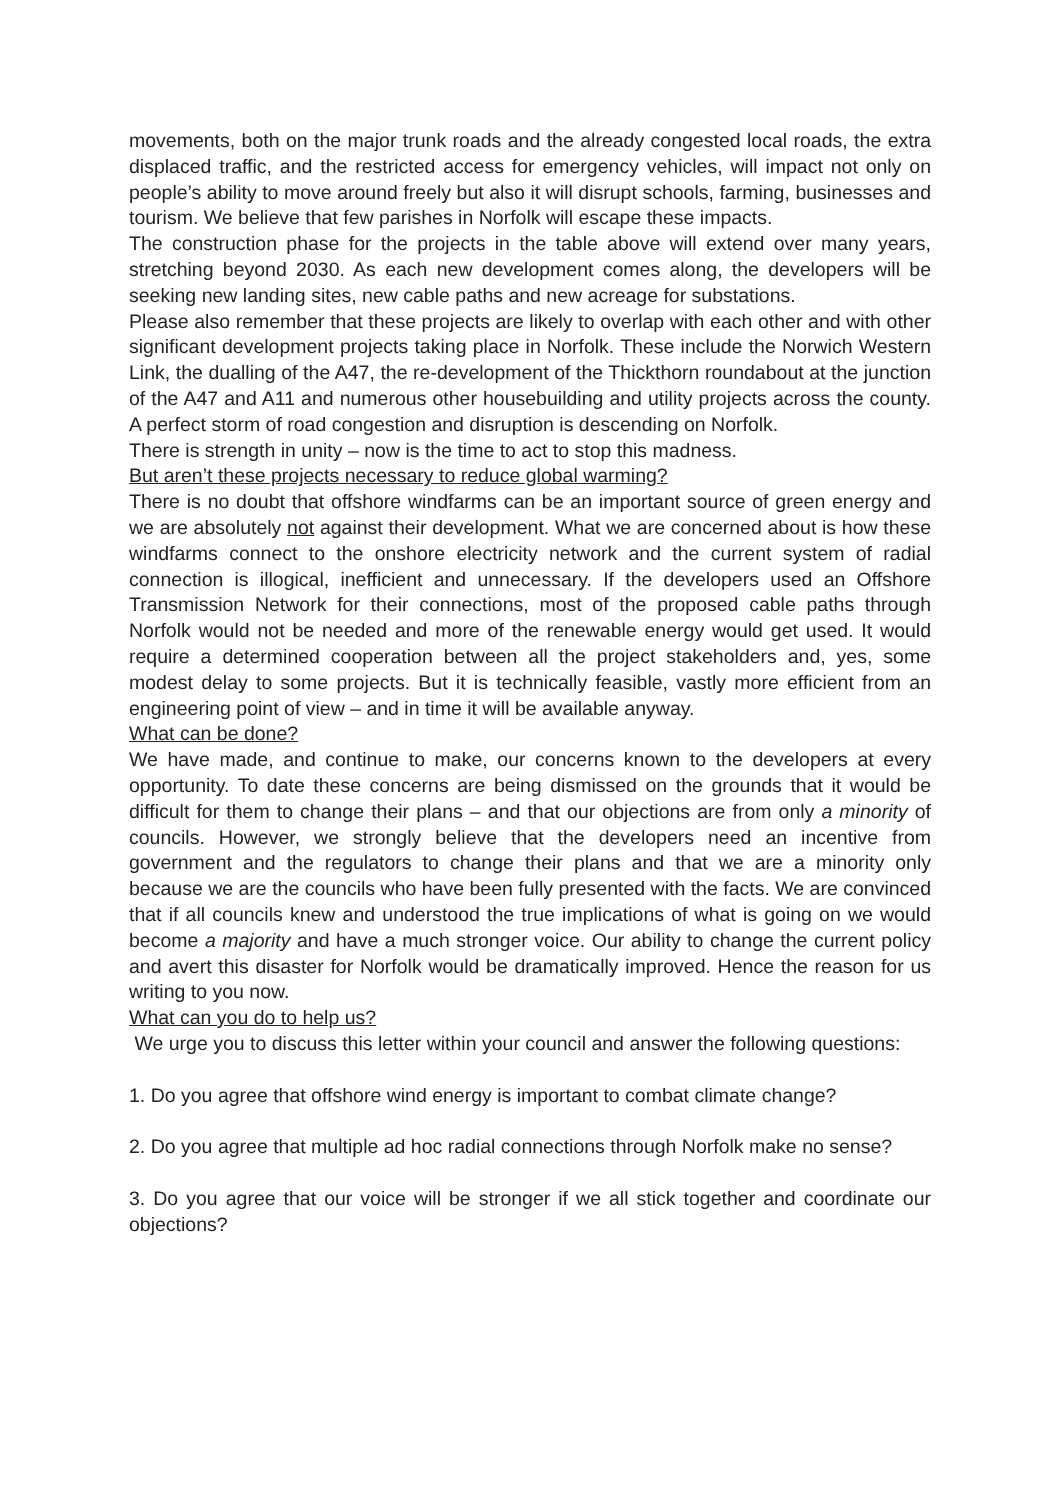movements, both on the major trunk roads and the already congested local roads, the extra displaced traffic, and the restricted access for emergency vehicles, will impact not only on people’s ability to move around freely but also it will disrupt schools, farming, businesses and tourism. We believe that few parishes in Norfolk will escape these impacts.
The construction phase for the projects in the table above will extend over many years, stretching beyond 2030. As each new development comes along, the developers will be seeking new landing sites, new cable paths and new acreage for substations.
Please also remember that these projects are likely to overlap with each other and with other significant development projects taking place in Norfolk. These include the Norwich Western Link, the dualling of the A47, the re-development of the Thickthorn roundabout at the junction of the A47 and A11 and numerous other housebuilding and utility projects across the county. A perfect storm of road congestion and disruption is descending on Norfolk.
There is strength in unity – now is the time to act to stop this madness.
But aren’t these projects necessary to reduce global warming?
There is no doubt that offshore windfarms can be an important source of green energy and we are absolutely not against their development. What we are concerned about is how these windfarms connect to the onshore electricity network and the current system of radial connection is illogical, inefficient and unnecessary. If the developers used an Offshore Transmission Network for their connections, most of the proposed cable paths through Norfolk would not be needed and more of the renewable energy would get used. It would require a determined cooperation between all the project stakeholders and, yes, some modest delay to some projects. But it is technically feasible, vastly more efficient from an engineering point of view – and in time it will be available anyway.
What can be done?
We have made, and continue to make, our concerns known to the developers at every opportunity. To date these concerns are being dismissed on the grounds that it would be difficult for them to change their plans – and that our objections are from only a minority of councils. However, we strongly believe that the developers need an incentive from government and the regulators to change their plans and that we are a minority only because we are the councils who have been fully presented with the facts. We are convinced that if all councils knew and understood the true implications of what is going on we would become a majority and have a much stronger voice. Our ability to change the current policy and avert this disaster for Norfolk would be dramatically improved. Hence the reason for us writing to you now.
What can you do to help us?
We urge you to discuss this letter within your council and answer the following questions:
1. Do you agree that offshore wind energy is important to combat climate change?
2. Do you agree that multiple ad hoc radial connections through Norfolk make no sense?
3. Do you agree that our voice will be stronger if we all stick together and coordinate our objections?